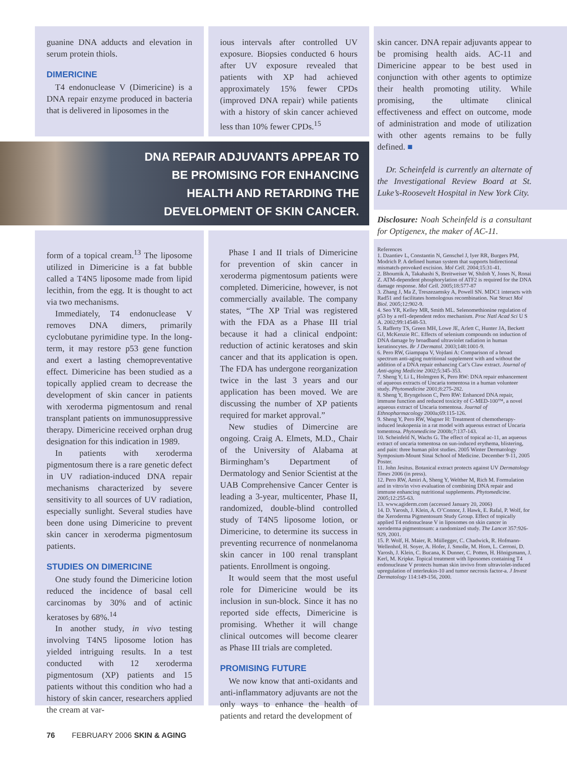guanine DNA adducts and elevation in serum protein thiols.
DIMERICINE
T4 endonuclease V (Dimericine) is a DNA repair enzyme produced in bacteria that is delivered in liposomes in the
ious intervals after controlled UV exposure. Biopsies conducted 6 hours after UV exposure revealed that patients with XP had achieved approximately 15% fewer CPDs (improved DNA repair) while patients with a history of skin cancer achieved less than 10% fewer CPDs.<sup>15</sup>
DNA REPAIR ADJUVANTS APPEAR TO
BE PROMISING FOR ENHANCING
HEALTH AND RETARDING THE
DEVELOPMENT OF SKIN CANCER.
form of a topical cream.<sup>13</sup> The liposome utilized in Dimericine is a fat bubble called a T4N5 liposome made from lipid lecithin, from the egg. It is thought to act via two mechanisms.
Immediately, T4 endonuclease V removes DNA dimers, primarily cyclobutane pyrimidine type. In the long-term, it may restore p53 gene function and exert a lasting chemopreventative effect. Dimericine has been studied as a topically applied cream to decrease the development of skin cancer in patients with xeroderma pigmentosum and renal transplant patients on immunosuppressive therapy. Dimericine received orphan drug designation for this indication in 1989.
In patients with xeroderma pigmentosum there is a rare genetic defect in UV radiation-induced DNA repair mechanisms characterized by severe sensitivity to all sources of UV radiation, especially sunlight. Several studies have been done using Dimericine to prevent skin cancer in xeroderma pigmentosum patients.
STUDIES ON DIMERICINE
One study found the Dimericine lotion reduced the incidence of basal cell carcinomas by 30% and of actinic keratoses by 68%.<sup>14</sup>
In another study, in vivo testing involving T4N5 liposome lotion has yielded intriguing results. In a test conducted with 12 xeroderma pigmentosum (XP) patients and 15 patients without this condition who had a history of skin cancer, researchers applied the cream at var-
Phase I and II trials of Dimericine for prevention of skin cancer in xeroderma pigmentosum patients were completed. Dimericine, however, is not commercially available. The company states, “The XP Trial was registered with the FDA as a Phase III trial because it had a clinical endpoint: reduction of actinic keratoses and skin cancer and that its application is open. The FDA has undergone reorganization twice in the last 3 years and our application has been moved. We are discussing the number of XP patients required for market approval.”
New studies of Dimercine are ongoing. Craig A. Elmets, M.D., Chair of the University of Alabama at Birmingham’s Department of Dermatology and Senior Scientist at the UAB Comprehensive Cancer Center is leading a 3-year, multicenter, Phase II, randomized, double-blind controlled study of T4N5 liposome lotion, or Dimericine, to determine its success in preventing recurrence of nonmelanoma skin cancer in 100 renal transplant patients. Enrollment is ongoing.
It would seem that the most useful role for Dimericine would be its inclusion in sun-block. Since it has no reported side effects, Dimericine is promising. Whether it will change clinical outcomes will become clearer as Phase III trials are completed.
PROMISING FUTURE
We now know that anti-oxidants and anti-inflammatory adjuvants are not the only ways to enhance the health of patients and retard the development of
skin cancer. DNA repair adjuvants appear to be promising health aids. AC-11 and Dimericine appear to be best used in conjunction with other agents to optimize their health promoting utility. While promising, the ultimate clinical effectiveness and effect on outcome, mode of administration and mode of utilization with other agents remains to be fully defined. ■
Dr. Scheinfeld is currently an alternate of the Investigational Review Board at St. Luke’s-Roosevelt Hospital in New York City.
Disclosure: Noah Scheinfeld is a consultant for Optigenex, the maker of AC-11.
References
1. Dzantiev L, Constantin N, Genschel J, Iyer RR, Burgers PM, Modrich P. A defined human system that supports bidirectional mismatch-provoked excision. Mol Cell. 2004;15:31-41.
2. Bhoumik A, Takahashi S, Breitweiser W, Shiloh Y, Jones N, Ronai Z. ATM-dependent phosphorylation of ATF2 is required for the DNA damage response. Mol Cell. 2005;18:577-87
3. Zhang J, Ma Z, Treszezamsky A, Powell SN. MDC1 interacts with Rad51 and facilitates homologous recombination. Nat Struct Mol Biol. 2005;12:902-9.
4. Seo YR, Kelley MR, Smith ML. Selenomethionine regulation of p53 by a ref1-dependent redox mechanism. Proc Natl Acad Sci U S A. 2002;99:14548-53.
5. Rafferty TS, Green MH, Lowe JE, Arlett C, Hunter JA, Beckett GJ, McKenzie RC. Effects of selenium compounds on induction of DNA damage by broadband ultraviolet radiation in human keratinocytes. Br J Dermatol. 2003;148:1001-9.
6. Pero RW, Giampapa V, Vojdani A: Comparison of a broad spectrum anti-aging nutritional supplement with and without the addition of a DNA repair enhancing Cat’s Claw extract. Journal of Anti-aging Medicine 2002;5:345-353.
7. Sheng Y, Li L, Holmgren K, Pero RW: DNA repair enhancement of aqueous extracts of Uncaria tomentosa in a human volunteer study. Phytomedicine 2001;8:275-282.
8. Sheng Y, Bryngelsson C, Pero RW: Enhanced DNA repair, immune function and reduced toxicity of C-MED-100™, a novel aqueous extract of Uncaria tomentosa. Journal of Ethnopharmacology 2000a;69:115-126.
9. Sheng Y, Pero RW, Wagner H: Treatment of chemotherapy-induced leukopenia in a rat model with aqueous extract of Uncaria tomentosa. Phytomedicine 2000b;7:137-143.
10. Scheinfeld N, Wachs G. The effect of topical ac-11, an aqueous extract of uncaria tomentosa on sun-induced erythema, blistering, and pain: three human pilot studies. 2005 Winter Dermatology Symposium-Mount Sinai School of Medicine. December 9-11, 2005 Poster.
11. John Jesitus. Botanical extract protects against UV Dermatology Times 2006 (in press).
12. Pero RW, Amiri A, Sheng Y, Welther M, Rich M. Formulation and in vitro/in vivo evaluation of combining DNA repair and immune enhancing nutritional supplements. Phytomedicine. 2005;12:255-63.
13. www.agiderm.com (accessed January 20, 2006)
14. D. Yarosh, J. Klein, A. O’Connor, J. Hawk, E. Rafal, P. Wolf, for the Xeroderma Pigmentosum Study Group. Effect of topically applied T4 endonuclease V in liposomes on skin cancer in xeroderma pigmentosum: a randomized study. The Lancet 357:926-929, 2001.
15. P. Wolf, H. Maier, R. Müllegger, C. Chadwick, R. Hofmann-Wellenhof, H. Soyer, A. Hofer, J. Smolle, M. Horn, L. Cerroni, D. Yarosh, J. Klein, C. Bucana, K Dunner, C. Potten, H. Hönigsmann, J. Kerl, M. Kripke. Topical treatment with liposomes containing T4 endonuclease V protects human skin invivo from ultraviolet-induced upregulation of interleukin-10 and tumor necrosis factor-a. J Invest Dermatology 114:149-156, 2000.
76 FEBRUARY 2006 SKIN & AGING